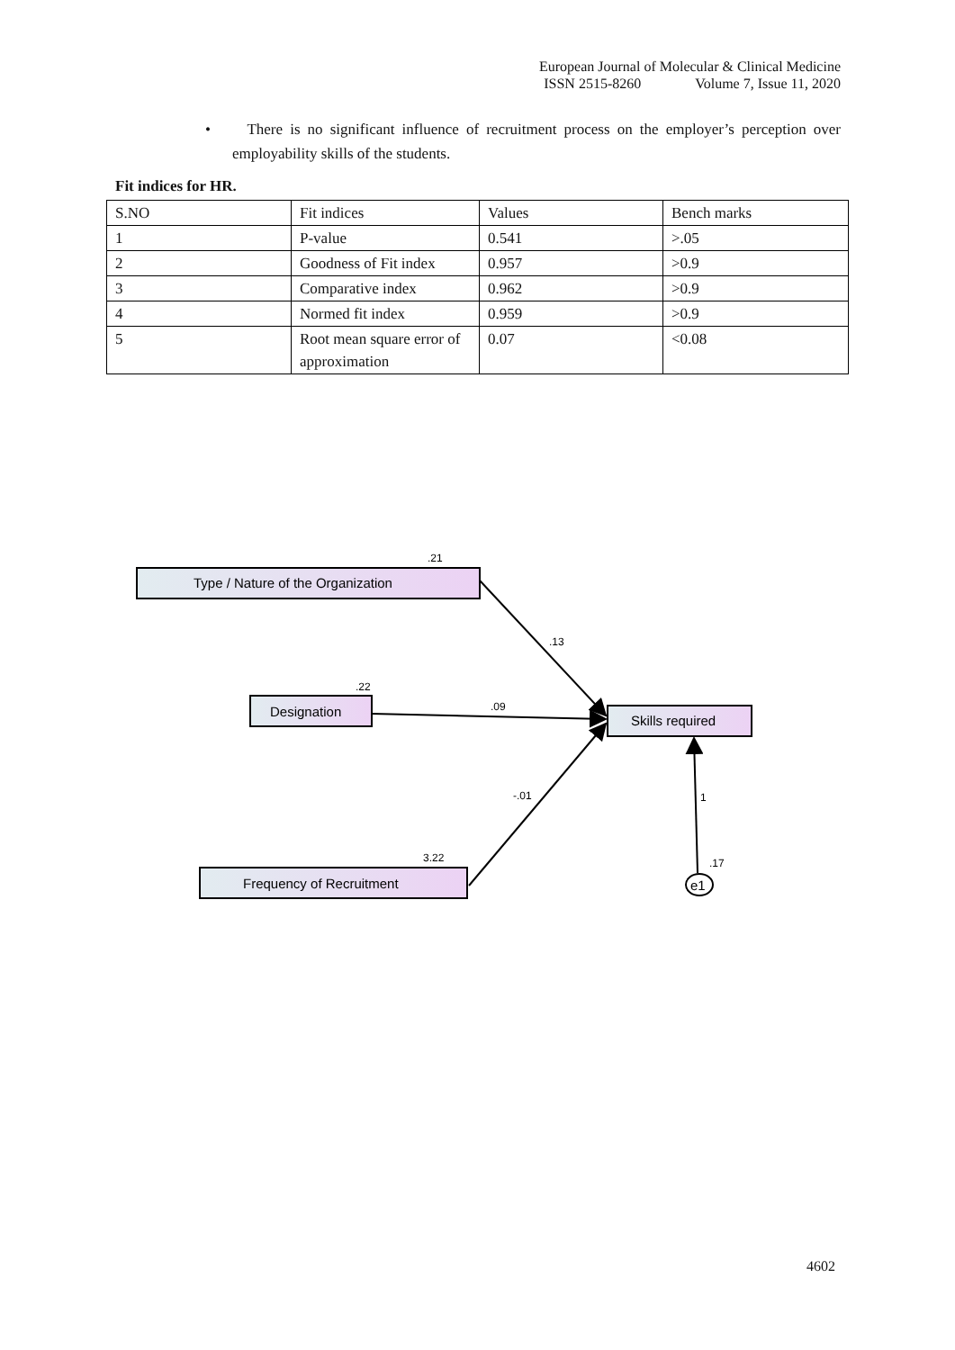European Journal of Molecular & Clinical Medicine
ISSN 2515-8260 Volume 7, Issue 11, 2020
• There is no significant influence of recruitment process on the employer’s perception over employability skills of the students.
Fit indices for HR.
| S.NO | Fit indices | Values | Bench marks |
| 1 | P-value | 0.541 | >.05 |
| 2 | Goodness of Fit index | 0.957 | >0.9 |
| 3 | Comparative index | 0.962 | >0.9 |
| 4 | Normed fit index | 0.959 | >0.9 |
| 5 | Root mean square error of approximation | 0.07 | <0.08 |
Type / Nature of the Organization
Designation
Skills required
Frequency of Recruitment
e1
.21
.13
.22
.09
-.01
1
3.22
.17
4602